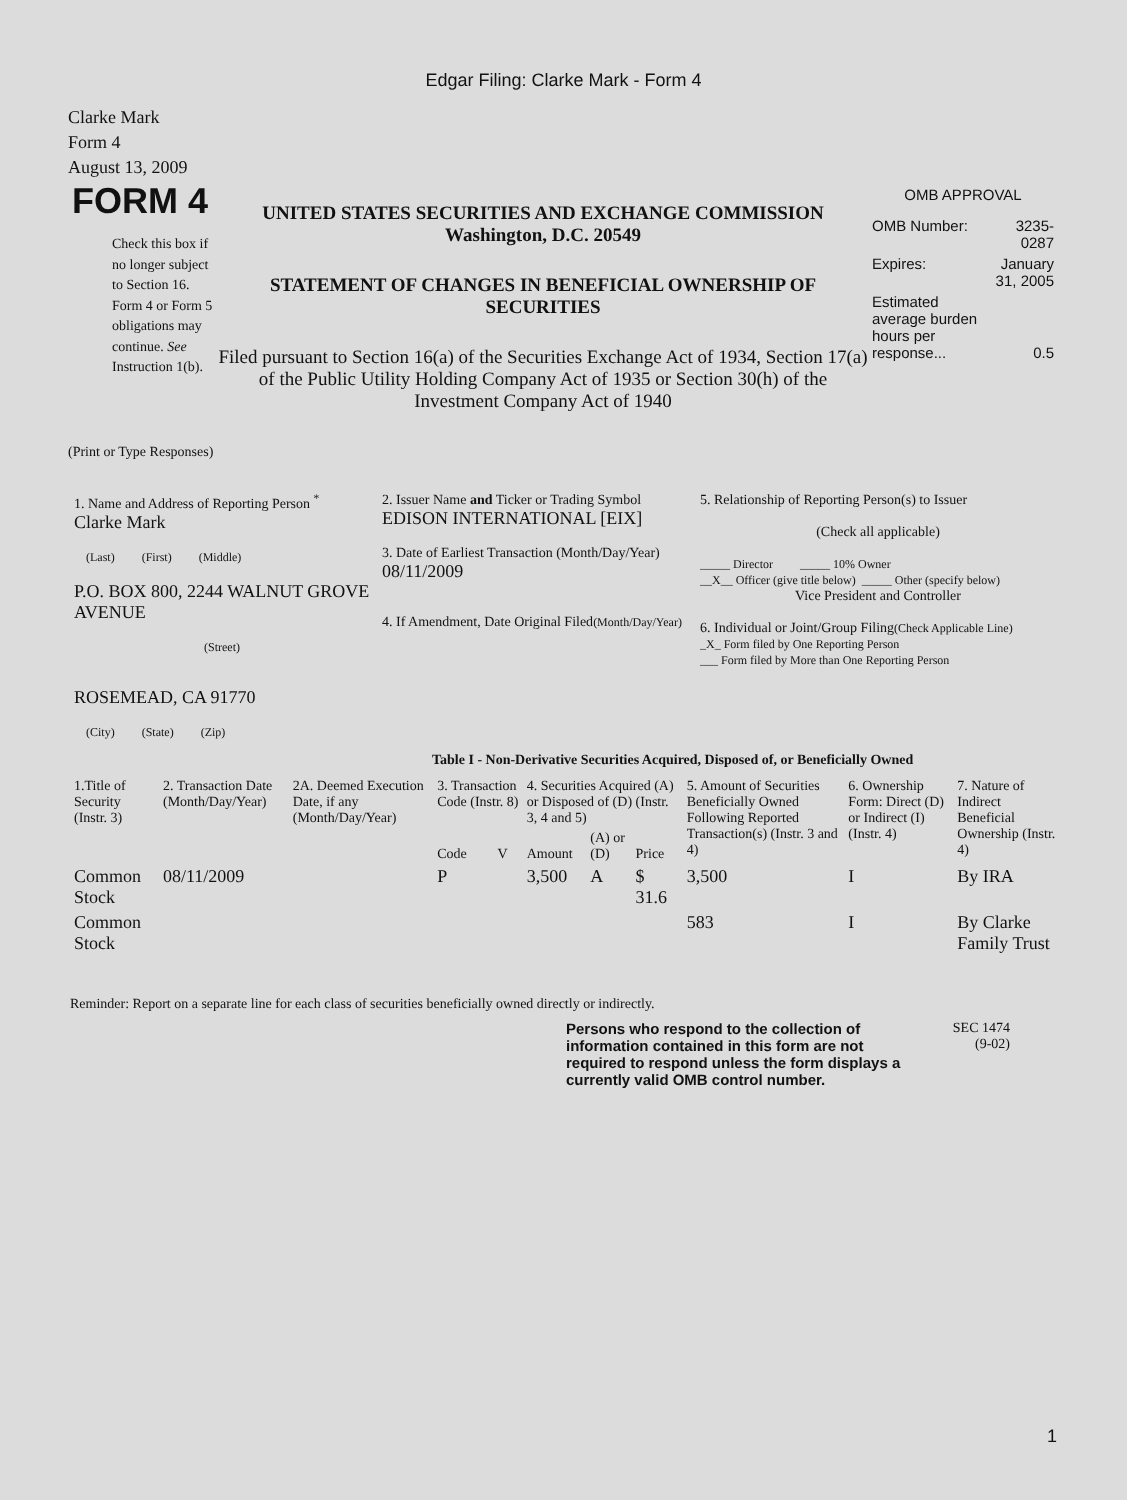Edgar Filing: Clarke Mark - Form 4
Clarke Mark
Form 4
August 13, 2009
FORM 4
Check this box if no longer subject to Section 16. Form 4 or Form 5 obligations may continue. See Instruction 1(b).
UNITED STATES SECURITIES AND EXCHANGE COMMISSION
Washington, D.C. 20549
STATEMENT OF CHANGES IN BENEFICIAL OWNERSHIP OF SECURITIES
Filed pursuant to Section 16(a) of the Securities Exchange Act of 1934, Section 17(a) of the Public Utility Holding Company Act of 1935 or Section 30(h) of the Investment Company Act of 1940
OMB APPROVAL
| OMB Number: | 3235-0287 |
| Expires: | January 31, 2005 |
| Estimated average burden hours per response... | 0.5 |
(Print or Type Responses)
| 1. Name and Address of Reporting Person <sup>*</sup> Clarke Mark (Last) (First) (Middle) P.O. BOX 800, 2244 WALNUT GROVE AVENUE (Street) ROSEMEAD, CA 91770 (City) (State) (Zip) | 2. Issuer Name and Ticker or Trading Symbol EDISON INTERNATIONAL [EIX] 3. Date of Earliest Transaction (Month/Day/Year) 08/11/2009 4. If Amendment, Date Original Filed (Month/Day/Year) | 5. Relationship of Reporting Person(s) to Issuer (Check all applicable) _____ Director _____ 10% Owner __X__ Officer (give title below) _____ Other (specify below) Vice President and Controller 6. Individual or Joint/Group Filing (Check Applicable Line) _X_ Form filed by One Reporting Person ___ Form filed by More than One Reporting Person |
Table I - Non-Derivative Securities Acquired, Disposed of, or Beneficially Owned
| 1.Title of Security (Instr. 3) | 2. Transaction Date (Month/Day/Year) | 2A. Deemed Execution Date, if any (Month/Day/Year) | 3. Transaction Code (Instr. 8) | | 4. Securities Acquired (A) or Disposed of (D) (Instr. 3, 4 and 5) | | | 5. Amount of Securities Beneficially Owned Following Reported Transaction(s) (Instr. 3 and 4) | 6. Ownership Form: Direct (D) or Indirect (I) (Instr. 4) | 7. Nature of Indirect Beneficial Ownership (Instr. 4) |
| --- | --- | --- | --- | --- | --- | --- | --- | --- | --- | --- |
| | | | Code | V | Amount | (A) or (D) | Price | | | |
| Common Stock | 08/11/2009 | | P | | 3,500 | A | $ 31.6 | 3,500 | I | By IRA |
| Common Stock | | | | | | | | 583 | I | By Clarke Family Trust |
Reminder: Report on a separate line for each class of securities beneficially owned directly or indirectly.
Persons who respond to the collection of information contained in this form are not required to respond unless the form displays a currently valid OMB control number.
SEC 1474
(9-02)
1